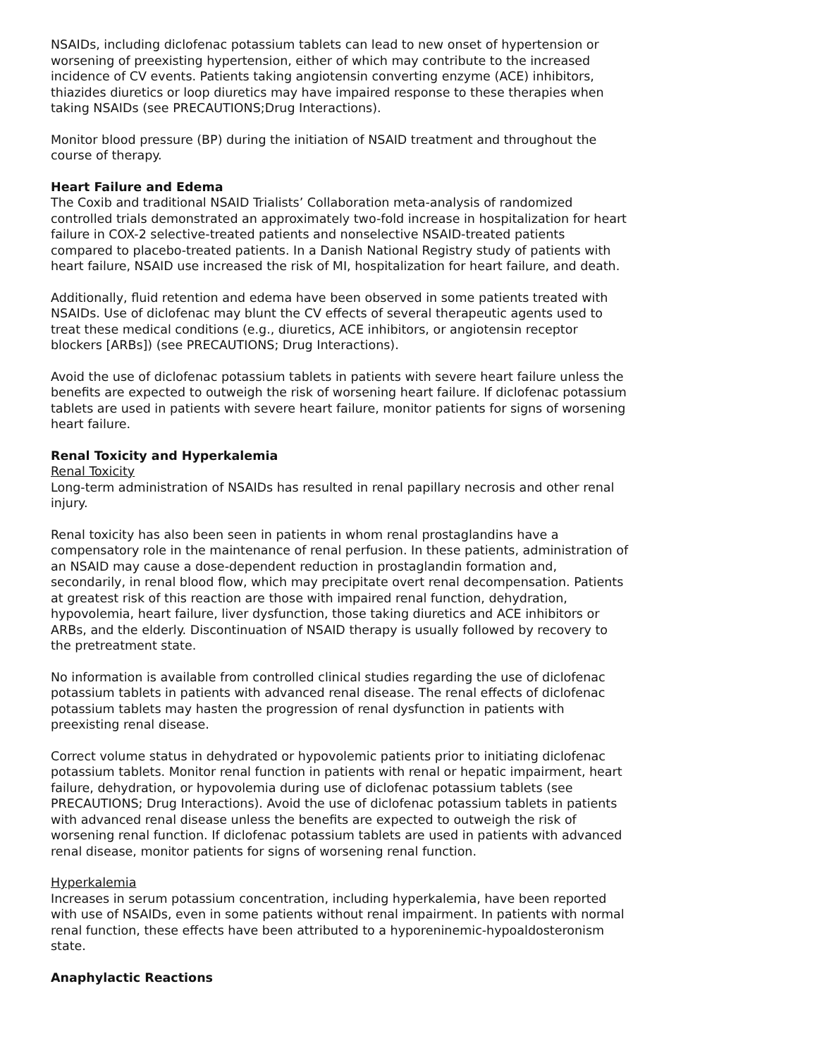NSAIDs, including diclofenac potassium tablets can lead to new onset of hypertension or worsening of preexisting hypertension, either of which may contribute to the increased incidence of CV events. Patients taking angiotensin converting enzyme (ACE) inhibitors, thiazides diuretics or loop diuretics may have impaired response to these therapies when taking NSAIDs (see PRECAUTIONS;Drug Interactions).
Monitor blood pressure (BP) during the initiation of NSAID treatment and throughout the course of therapy.
Heart Failure and Edema
The Coxib and traditional NSAID Trialists’ Collaboration meta-analysis of randomized controlled trials demonstrated an approximately two-fold increase in hospitalization for heart failure in COX-2 selective-treated patients and nonselective NSAID-treated patients compared to placebo-treated patients. In a Danish National Registry study of patients with heart failure, NSAID use increased the risk of MI, hospitalization for heart failure, and death.
Additionally, fluid retention and edema have been observed in some patients treated with NSAIDs. Use of diclofenac may blunt the CV effects of several therapeutic agents used to treat these medical conditions (e.g., diuretics, ACE inhibitors, or angiotensin receptor blockers [ARBs]) (see PRECAUTIONS; Drug Interactions).
Avoid the use of diclofenac potassium tablets in patients with severe heart failure unless the benefits are expected to outweigh the risk of worsening heart failure. If diclofenac potassium tablets are used in patients with severe heart failure, monitor patients for signs of worsening heart failure.
Renal Toxicity and Hyperkalemia
Renal Toxicity
Long-term administration of NSAIDs has resulted in renal papillary necrosis and other renal injury.
Renal toxicity has also been seen in patients in whom renal prostaglandins have a compensatory role in the maintenance of renal perfusion. In these patients, administration of an NSAID may cause a dose-dependent reduction in prostaglandin formation and, secondarily, in renal blood flow, which may precipitate overt renal decompensation. Patients at greatest risk of this reaction are those with impaired renal function, dehydration, hypovolemia, heart failure, liver dysfunction, those taking diuretics and ACE inhibitors or ARBs, and the elderly. Discontinuation of NSAID therapy is usually followed by recovery to the pretreatment state.
No information is available from controlled clinical studies regarding the use of diclofenac potassium tablets in patients with advanced renal disease. The renal effects of diclofenac potassium tablets may hasten the progression of renal dysfunction in patients with preexisting renal disease.
Correct volume status in dehydrated or hypovolemic patients prior to initiating diclofenac potassium tablets. Monitor renal function in patients with renal or hepatic impairment, heart failure, dehydration, or hypovolemia during use of diclofenac potassium tablets (see PRECAUTIONS; Drug Interactions). Avoid the use of diclofenac potassium tablets in patients with advanced renal disease unless the benefits are expected to outweigh the risk of worsening renal function. If diclofenac potassium tablets are used in patients with advanced renal disease, monitor patients for signs of worsening renal function.
Hyperkalemia
Increases in serum potassium concentration, including hyperkalemia, have been reported with use of NSAIDs, even in some patients without renal impairment. In patients with normal renal function, these effects have been attributed to a hyporeninemic-hypoaldosteronism state.
Anaphylactic Reactions